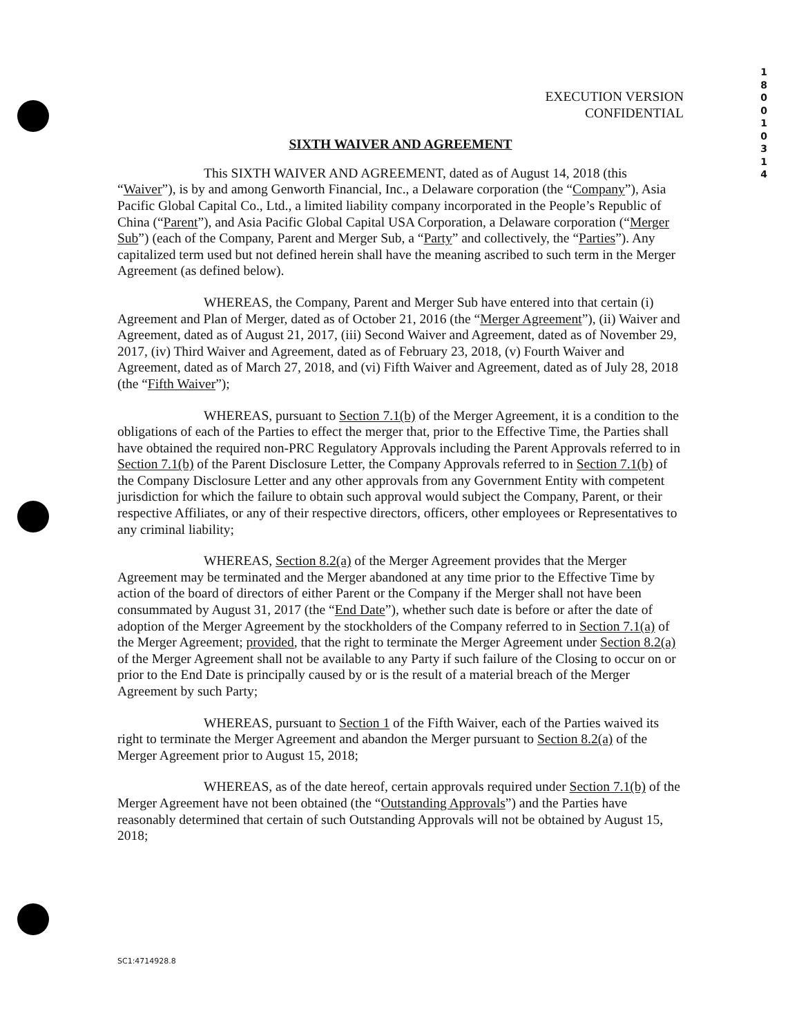1
8
0
0
1
0
3
1
4
EXECUTION VERSION
CONFIDENTIAL
SIXTH WAIVER AND AGREEMENT
This SIXTH WAIVER AND AGREEMENT, dated as of August 14, 2018 (this “Waiver”), is by and among Genworth Financial, Inc., a Delaware corporation (the “Company”), Asia Pacific Global Capital Co., Ltd., a limited liability company incorporated in the People’s Republic of China (“Parent”), and Asia Pacific Global Capital USA Corporation, a Delaware corporation (“Merger Sub”) (each of the Company, Parent and Merger Sub, a “Party” and collectively, the “Parties”). Any capitalized term used but not defined herein shall have the meaning ascribed to such term in the Merger Agreement (as defined below).
WHEREAS, the Company, Parent and Merger Sub have entered into that certain (i) Agreement and Plan of Merger, dated as of October 21, 2016 (the “Merger Agreement”), (ii) Waiver and Agreement, dated as of August 21, 2017, (iii) Second Waiver and Agreement, dated as of November 29, 2017, (iv) Third Waiver and Agreement, dated as of February 23, 2018, (v) Fourth Waiver and Agreement, dated as of March 27, 2018, and (vi) Fifth Waiver and Agreement, dated as of July 28, 2018 (the “Fifth Waiver”);
WHEREAS, pursuant to Section 7.1(b) of the Merger Agreement, it is a condition to the obligations of each of the Parties to effect the merger that, prior to the Effective Time, the Parties shall have obtained the required non-PRC Regulatory Approvals including the Parent Approvals referred to in Section 7.1(b) of the Parent Disclosure Letter, the Company Approvals referred to in Section 7.1(b) of the Company Disclosure Letter and any other approvals from any Government Entity with competent jurisdiction for which the failure to obtain such approval would subject the Company, Parent, or their respective Affiliates, or any of their respective directors, officers, other employees or Representatives to any criminal liability;
WHEREAS, Section 8.2(a) of the Merger Agreement provides that the Merger Agreement may be terminated and the Merger abandoned at any time prior to the Effective Time by action of the board of directors of either Parent or the Company if the Merger shall not have been consummated by August 31, 2017 (the “End Date”), whether such date is before or after the date of adoption of the Merger Agreement by the stockholders of the Company referred to in Section 7.1(a) of the Merger Agreement; provided, that the right to terminate the Merger Agreement under Section 8.2(a) of the Merger Agreement shall not be available to any Party if such failure of the Closing to occur on or prior to the End Date is principally caused by or is the result of a material breach of the Merger Agreement by such Party;
WHEREAS, pursuant to Section 1 of the Fifth Waiver, each of the Parties waived its right to terminate the Merger Agreement and abandon the Merger pursuant to Section 8.2(a) of the Merger Agreement prior to August 15, 2018;
WHEREAS, as of the date hereof, certain approvals required under Section 7.1(b) of the Merger Agreement have not been obtained (the “Outstanding Approvals”) and the Parties have reasonably determined that certain of such Outstanding Approvals will not be obtained by August 15, 2018;
SC1:4714928.8